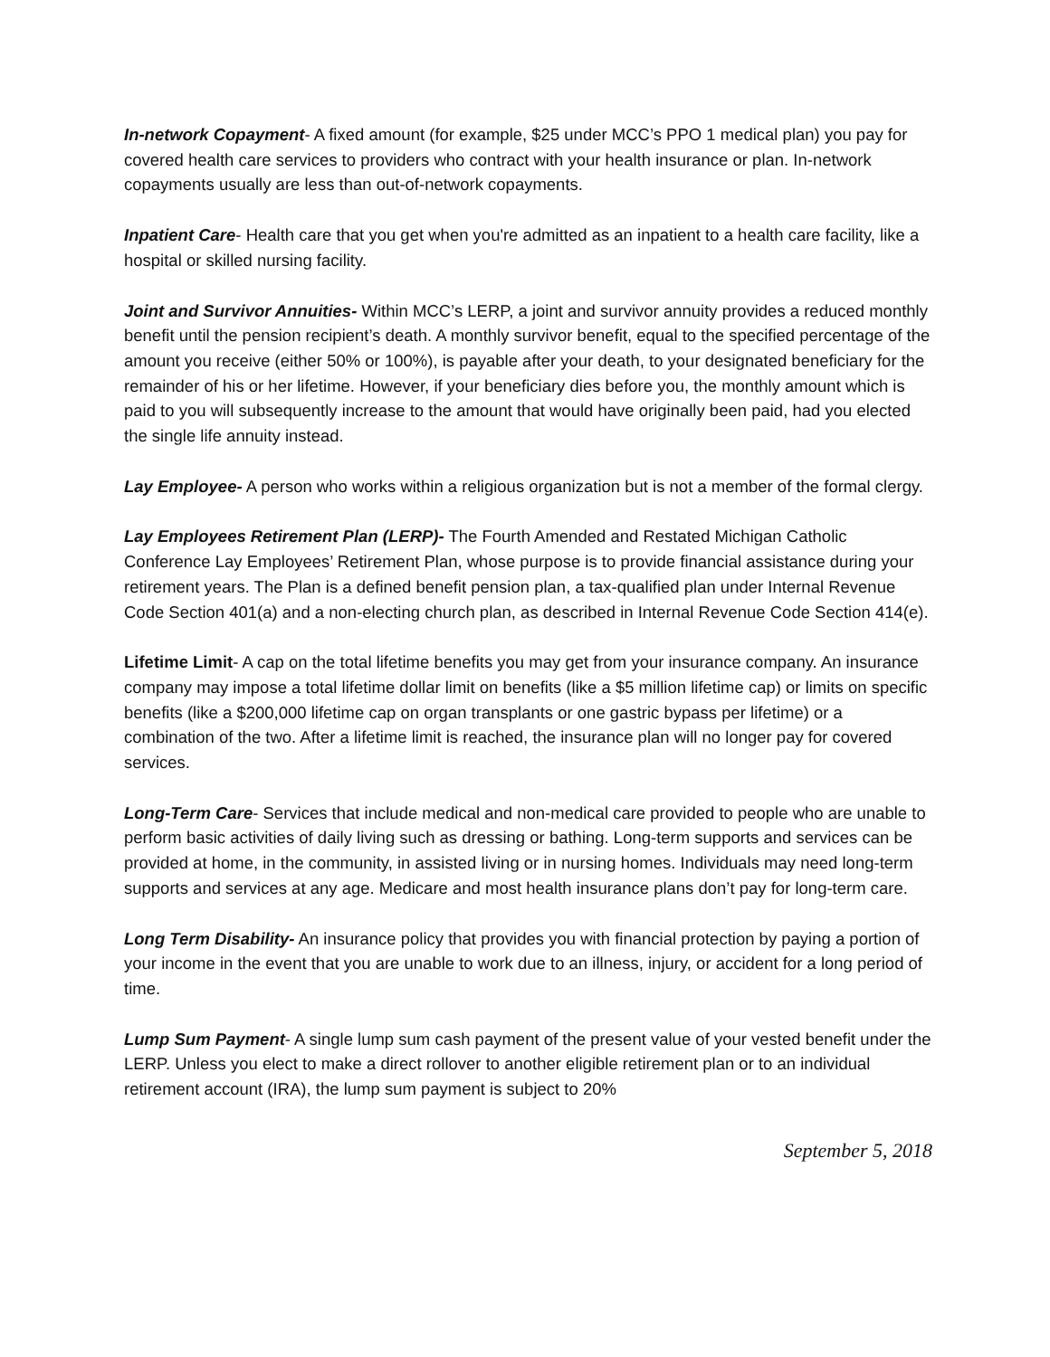In-network Copayment- A fixed amount (for example, $25 under MCC’s PPO 1 medical plan) you pay for covered health care services to providers who contract with your health insurance or plan. In-network copayments usually are less than out-of-network copayments.
Inpatient Care- Health care that you get when you're admitted as an inpatient to a health care facility, like a hospital or skilled nursing facility.
Joint and Survivor Annuities- Within MCC’s LERP, a joint and survivor annuity provides a reduced monthly benefit until the pension recipient’s death. A monthly survivor benefit, equal to the specified percentage of the amount you receive (either 50% or 100%), is payable after your death, to your designated beneficiary for the remainder of his or her lifetime. However, if your beneficiary dies before you, the monthly amount which is paid to you will subsequently increase to the amount that would have originally been paid, had you elected the single life annuity instead.
Lay Employee- A person who works within a religious organization but is not a member of the formal clergy.
Lay Employees Retirement Plan (LERP)- The Fourth Amended and Restated Michigan Catholic Conference Lay Employees’ Retirement Plan, whose purpose is to provide financial assistance during your retirement years. The Plan is a defined benefit pension plan, a tax-qualified plan under Internal Revenue Code Section 401(a) and a non-electing church plan, as described in Internal Revenue Code Section 414(e).
Lifetime Limit- A cap on the total lifetime benefits you may get from your insurance company. An insurance company may impose a total lifetime dollar limit on benefits (like a $5 million lifetime cap) or limits on specific benefits (like a $200,000 lifetime cap on organ transplants or one gastric bypass per lifetime) or a combination of the two. After a lifetime limit is reached, the insurance plan will no longer pay for covered services.
Long-Term Care- Services that include medical and non-medical care provided to people who are unable to perform basic activities of daily living such as dressing or bathing. Long-term supports and services can be provided at home, in the community, in assisted living or in nursing homes. Individuals may need long-term supports and services at any age. Medicare and most health insurance plans don’t pay for long-term care.
Long Term Disability- An insurance policy that provides you with financial protection by paying a portion of your income in the event that you are unable to work due to an illness, injury, or accident for a long period of time.
Lump Sum Payment- A single lump sum cash payment of the present value of your vested benefit under the LERP. Unless you elect to make a direct rollover to another eligible retirement plan or to an individual retirement account (IRA), the lump sum payment is subject to 20%
September 5, 2018